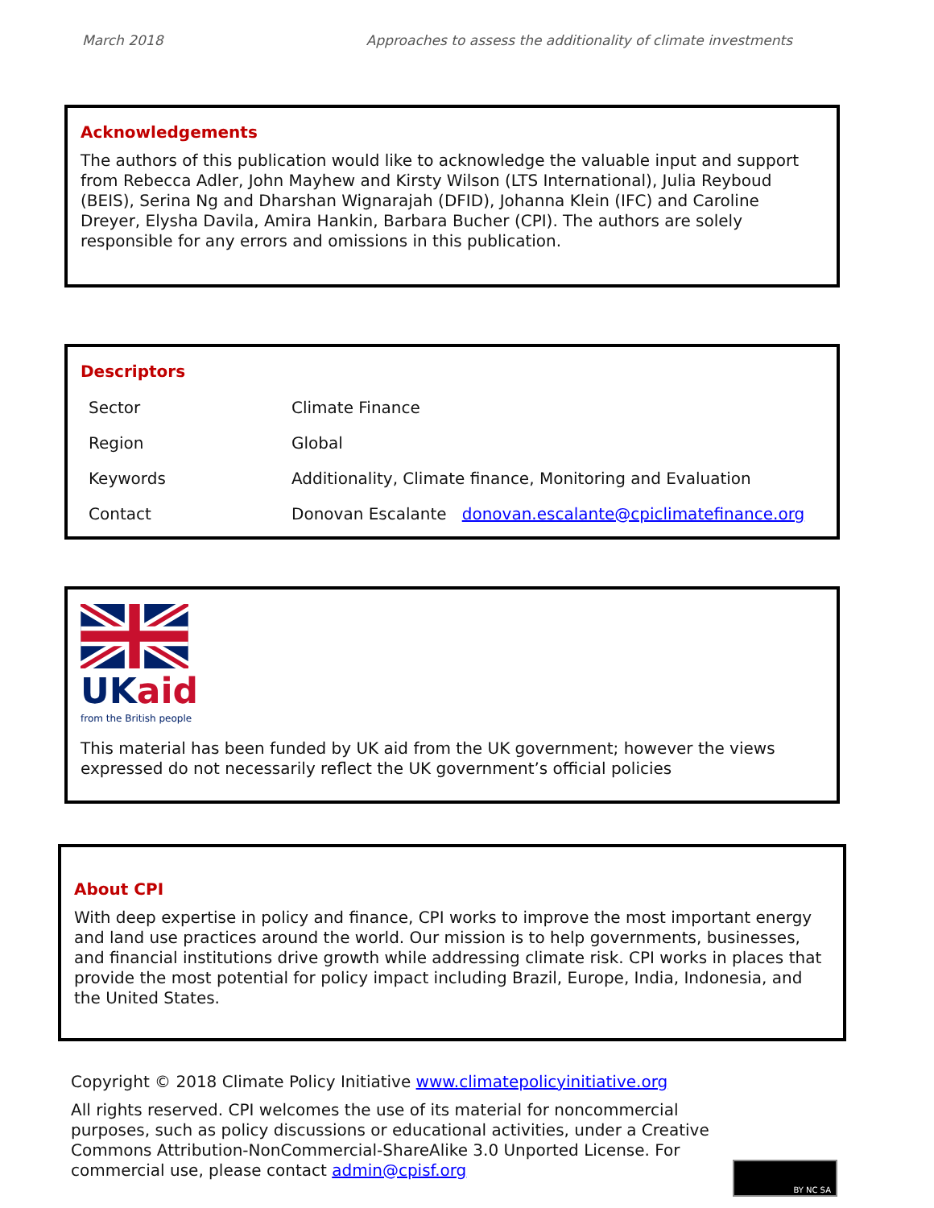March 2018 Approaches to assess the additionality of climate investments
Acknowledgements
The authors of this publication would like to acknowledge the valuable input and support from Rebecca Adler, John Mayhew and Kirsty Wilson (LTS International), Julia Reyboud (BEIS), Serina Ng and Dharshan Wignarajah (DFID), Johanna Klein (IFC) and Caroline Dreyer, Elysha Davila, Amira Hankin, Barbara Bucher (CPI). The authors are solely responsible for any errors and omissions in this publication.
Descriptors
| Sector | Climate Finance |
| Region | Global |
| Keywords | Additionality, Climate finance, Monitoring and Evaluation |
| Contact | Donovan Escalante donovan.escalante@cpiclimatefinance.org |
UK aid
from the British people
This material has been funded by UK aid from the UK government; however the views expressed do not necessarily reflect the UK government’s official policies
About CPI
With deep expertise in policy and finance, CPI works to improve the most important energy and land use practices around the world. Our mission is to help governments, businesses, and financial institutions drive growth while addressing climate risk. CPI works in places that provide the most potential for policy impact including Brazil, Europe, India, Indonesia, and the United States.
Copyright © 2018 Climate Policy Initiative www.climatepolicyinitiative.org
All rights reserved. CPI welcomes the use of its material for noncommercial purposes, such as policy discussions or educational activities, under a Creative Commons Attribution-NonCommercial-ShareAlike 3.0 Unported License. For commercial use, please contact admin@cpisf.org
BY NC SA